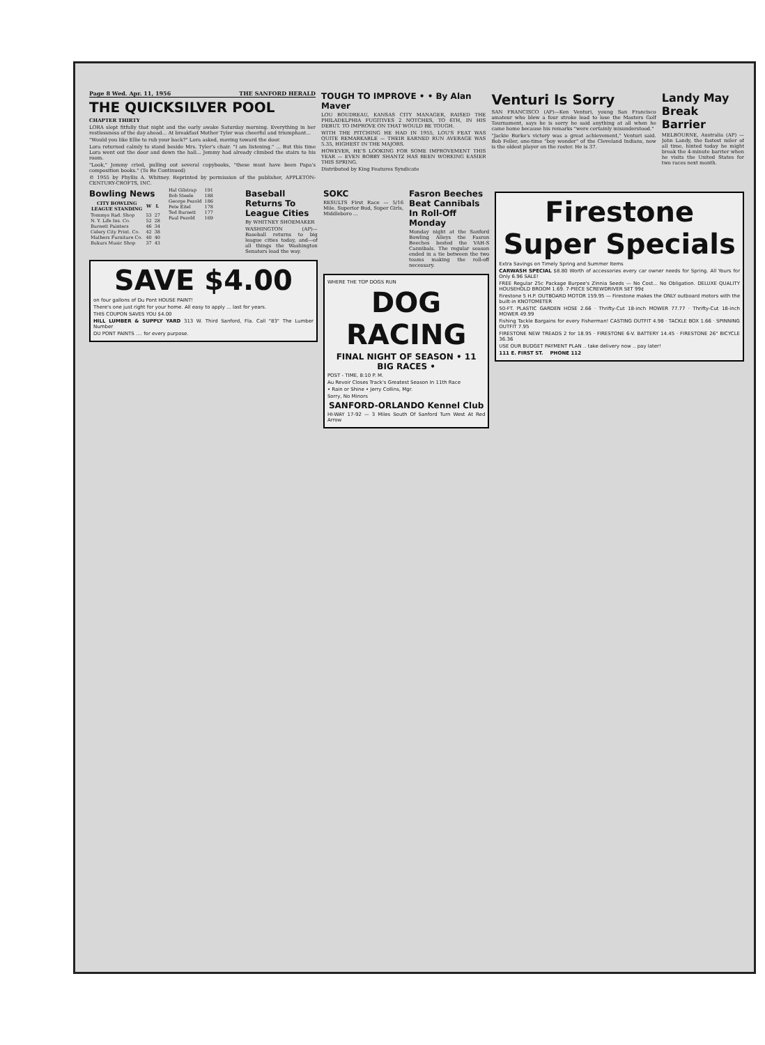Page 8 Wed. Apr. 11, 1956 THE SANFORD HERALD
THE QUICKSILVER POOL
CHAPTER THIRTY
LORA slept fitfully that night and the early awake Saturday morning. Everything in her restlessness of the day ahead... At breakfast Mother Tyler was cheerful and triumphant...
"Would you like Ellie to rub your back?" Lora asked, moving toward the door.
Lora returned calmly to stand beside Mrs. Tyler's chair. "I am listening." ... But this time Lora went out the door and down the hall... Jemmy had already climbed the stairs to his room.
"Look," Jemmy cried, pulling out several copybooks, "these must have been Papa's composition books." (To Be Continued)
© 1955 by Phyllis A. Whitney. Reprinted by permission of the publisher, APPLETON-CENTURY-CROFTS, INC.
TOUGH TO IMPROVE • • By Alan Maver
LOU BOUDREAU, KANSAS CITY MANAGER, RAISED THE PHILADELPHIA FUGITIVES 2 NOTCHES, TO 6TH, IN HIS DEBUT. TO IMPROVE ON THAT WOULD BE TOUGH.
WITH THE PITCHING HE HAD IN 1955, LOU'S FEAT WAS QUITE REMARKABLE — THEIR EARNED RUN AVERAGE WAS 5.35, HIGHEST IN THE MAJORS.
HOWEVER, HE'S LOOKING FOR SOME IMPROVEMENT THIS YEAR — EVEN BOBBY SHANTZ HAS BEEN WORKING EASIER THIS SPRING.
Distributed by King Features Syndicate
Venturi Is Sorry
SAN FRANCISCO (AP)—Ken Venturi, young San Francisco amateur who blew a four stroke lead to lose the Masters Golf Tournament, says he is sorry he said anything at all when he came home because his remarks "were certainly misunderstood."
"Jackie Burke's victory was a great achievement," Venturi said. Bob Feller, one-time "boy wonder" of the Cleveland Indians, now is the oldest player on the roster. He is 37.
Landy May Break Barrier
MELBOURNE, Australia (AP) — John Landy, the fastest miler of all time, hinted today he might break the 4-minute barrier when he visits the United States for two races next month.
Bowling News
| CITY BOWLING LEAGUE STANDING | W | L |
| --- | --- | --- |
| Tommys Rad. Shop | 53 | 27 |
| N. Y. Life Ins. Co. | 52 | 28 |
| Burnett Painters | 46 | 34 |
| Celery City Print. Co. | 42 | 38 |
| Mathers Furniture Co. | 40 | 40 |
| Bukurs Music Shop | 37 | 43 |
| Hal Gilstrap | 191 |
| Bob Steele | 188 |
| George Pezold | 186 |
| Pete Eitel | 178 |
| Ted Burnett | 177 |
| Paul Pezold | 169 |
Baseball Returns To League Cities
By WHITNEY SHOEMAKER
WASHINGTON (AP)—Baseball returns to big league cities today, and—of all things the Washington Senators lead the way.
SAVE $4.00
on four gallons of Du Pont HOUSE PAINT!
There's one just right for your home. All easy to apply ... last for years.
THIS COUPON SAVES YOU $4.00
HILL LUMBER & SUPPLY YARD 313 W. Third Sanford, Fla. Call "83" The Lumber Number
DU PONT PAINTS .... for every purpose.
SOKC
RESULTS First Race — 5/16 Mile. Superior Bud, Super Girls, Middleboro ...
Fasron Beeches Beat Cannibals In Roll-Off Monday
Monday night at the Sanford Bowling Alleys the Fasron Beeches bested the VAH-S Cannibals. The regular season ended in a tie between the two teams making the roll-off necessary.
WHERE THE TOP DOGS RUN
DOG RACING
FINAL NIGHT OF SEASON • 11 BIG RACES •
POST - TIME, 8:10 P. M.
Au Revoir Closes Track's Greatest Season In 11th Race
• Rain or Shine • Jerry Collins, Mgr.
Sorry, No Minors
SANFORD-ORLANDO Kennel Club
HI-WAY 17-92 — 3 Miles South Of Sanford Turn West At Red Arrow
Firestone Super Specials
Extra Savings on Timely Spring and Summer Items
CARWASH SPECIAL $8.80 Worth of accessories every car owner needs for Spring. All Yours for Only 6.96 SALE!
FREE Regular 25c Package Burpee's Zinnia Seeds — No Cost... No Obligation. DELUXE QUALITY HOUSEHOLD BROOM 1.69. 7-PIECE SCREWDRIVER SET 99¢
Firestone 5 H.P. OUTBOARD MOTOR 159.95 — Firestone makes the ONLY outboard motors with the built-in KNOTOMETER
50-FT. PLASTIC GARDEN HOSE 2.66 · Thrifty-Cut 18-inch MOWER 77.77 · Thrifty-Cut 18-inch MOWER 49.99
Fishing Tackle Bargains for every Fisherman! CASTING OUTFIT 4.98 · TACKLE BOX 1.66 · SPINNING OUTFIT 7.95
FIRESTONE NEW TREADS 2 for 18.95 · FIRESTONE 6-V. BATTERY 14.45 · FIRESTONE 26" BICYCLE 36.36
USE OUR BUDGET PAYMENT PLAN .. take delivery now .. pay later!
111 E. FIRST ST. PHONE 112